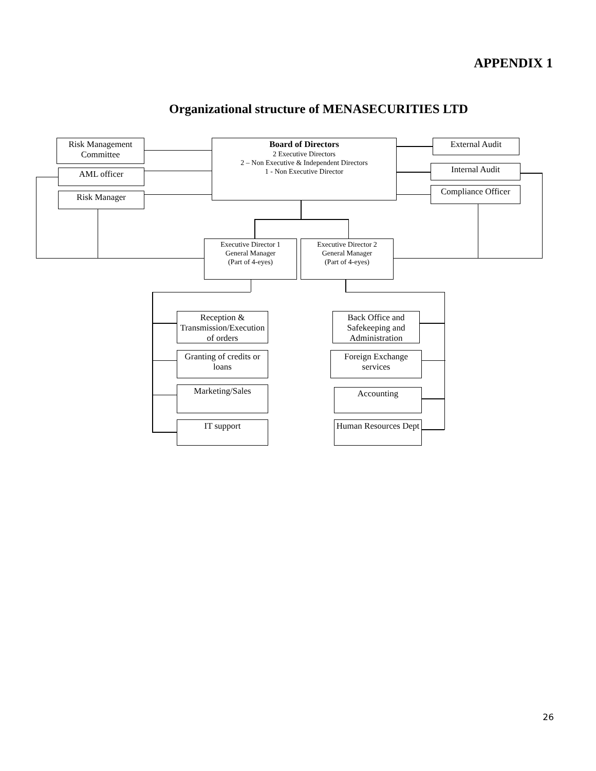APPENDIX 1
Organizational structure of MENASECURITIES LTD
Risk Management Committee
AML officer
Risk Manager
Board of Directors
2 Executive Directors
2 – Non Executive & Independent Directors
1 - Non Executive Director
External Audit
Internal Audit
Compliance Officer
Executive Director 1
General Manager
(Part of 4-eyes)
Executive Director 2
General Manager
(Part of 4-eyes)
Reception & Transmission/Execution of orders
Granting of credits or loans
Marketing/Sales
IT support
Back Office and Safekeeping and Administration
Foreign Exchange services
Accounting
Human Resources Dept
26